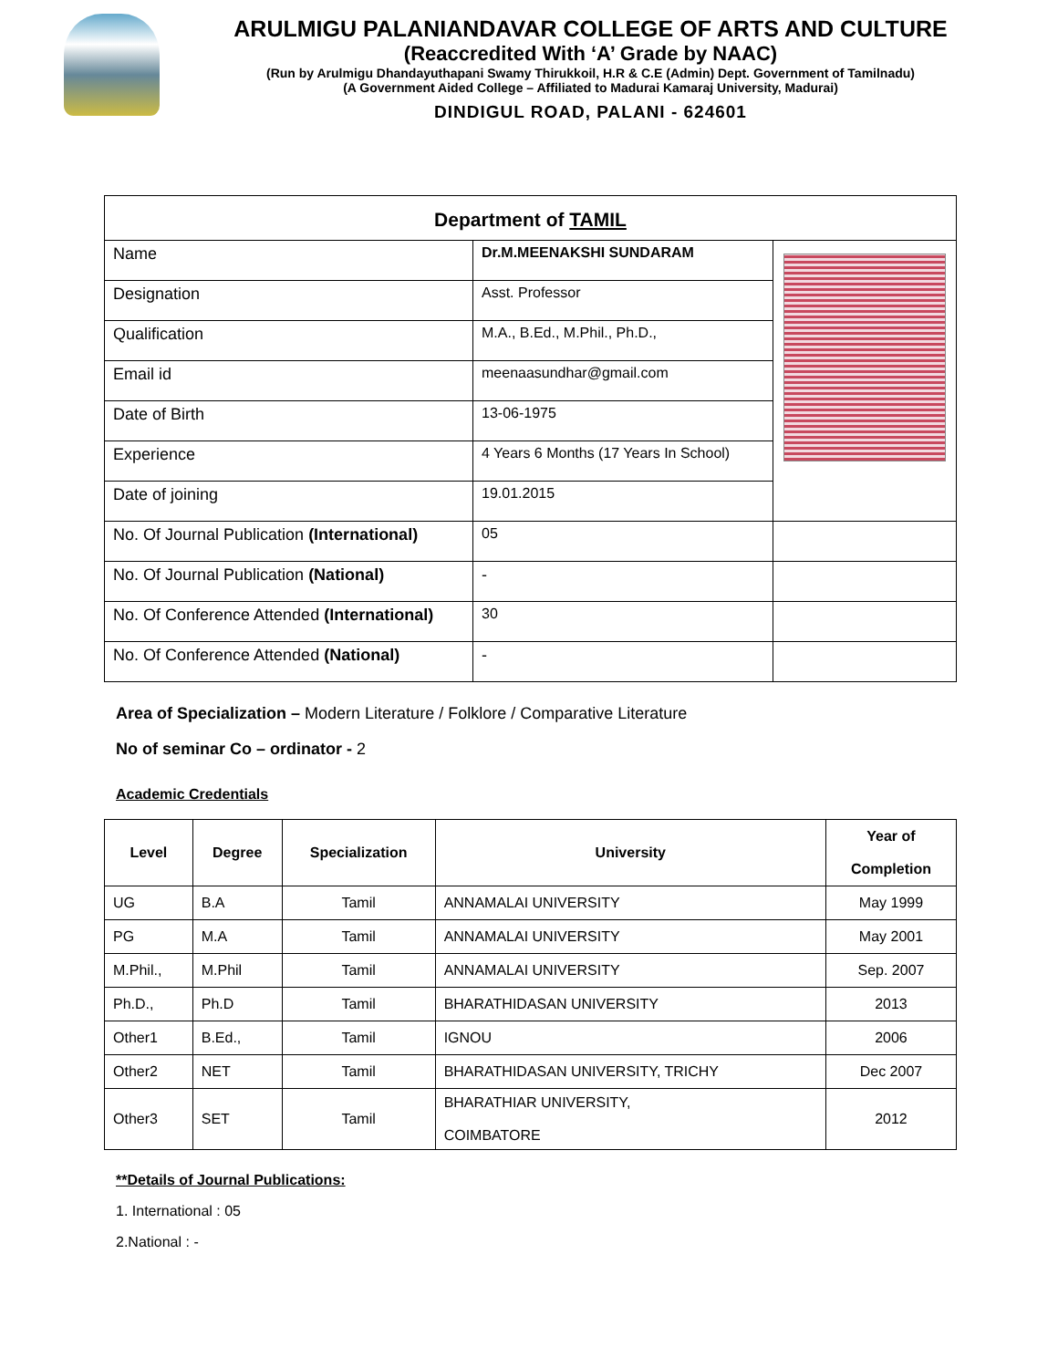ARULMIGU PALANIANDAVAR COLLEGE OF ARTS AND CULTURE
(Reaccredited With ‘A’ Grade by NAAC)
(Run by Arulmigu Dhandayuthapani Swamy Thirukkoil, H.R & C.E (Admin) Dept. Government of Tamilnadu)
(A Government Aided College – Affiliated to Madurai Kamaraj University, Madurai)
DINDIGUL ROAD, PALANI - 624601
| Department of TAMIL | | |
| Name | Dr.M.MEENAKSHI SUNDARAM | |
| Designation | Asst. Professor | |
| Qualification | M.A., B.Ed., M.Phil., Ph.D., | |
| Email id | meenaasundhar@gmail.com | |
| Date of Birth | 13-06-1975 | |
| Experience | 4 Years 6 Months (17 Years In School) | |
| Date of joining | 19.01.2015 | |
| No. Of Journal Publication (International) | 05 | |
| No. Of Journal Publication (National) | - | |
| No. Of Conference Attended (International) | 30 | |
| No. Of Conference Attended (National) | - | |
Area of Specialization – Modern Literature / Folklore / Comparative Literature
No of seminar Co – ordinator - 2
Academic Credentials
| Level | Degree | Specialization | University | Year of Completion |
| --- | --- | --- | --- | --- |
| UG | B.A | Tamil | ANNAMALAI UNIVERSITY | May 1999 |
| PG | M.A | Tamil | ANNAMALAI UNIVERSITY | May 2001 |
| M.Phil., | M.Phil | Tamil | ANNAMALAI UNIVERSITY | Sep. 2007 |
| Ph.D., | Ph.D | Tamil | BHARATHIDASAN UNIVERSITY | 2013 |
| Other1 | B.Ed., | Tamil | IGNOU | 2006 |
| Other2 | NET | Tamil | BHARATHIDASAN UNIVERSITY, TRICHY | Dec 2007 |
| Other3 | SET | Tamil | BHARATHIAR UNIVERSITY, COIMBATORE | 2012 |
**Details of Journal Publications:
1. International : 05
2.National : -